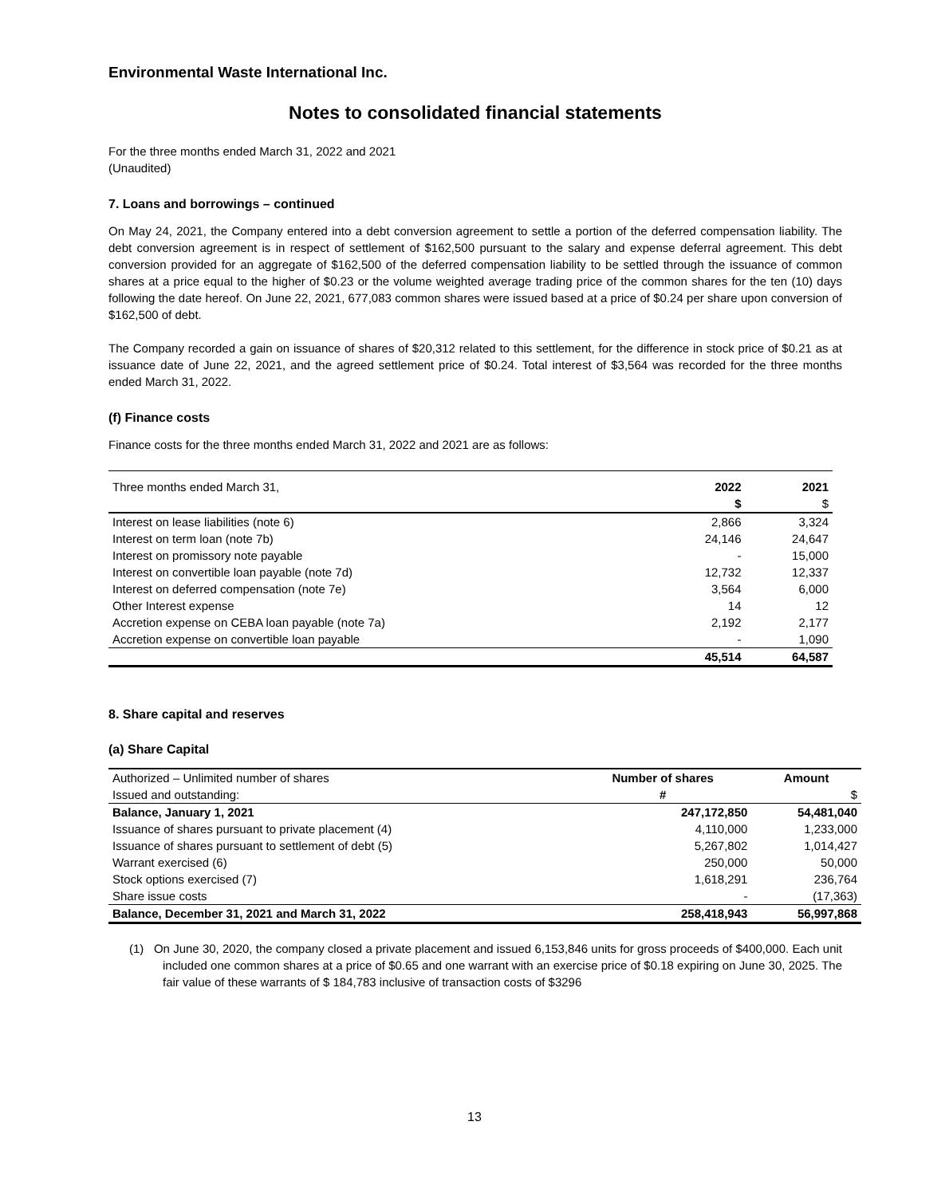Environmental Waste International Inc.
Notes to consolidated financial statements
For the three months ended March 31, 2022 and 2021
(Unaudited)
7. Loans and borrowings – continued
On May 24, 2021, the Company entered into a debt conversion agreement to settle a portion of the deferred compensation liability. The debt conversion agreement is in respect of settlement of $162,500 pursuant to the salary and expense deferral agreement. This debt conversion provided for an aggregate of $162,500 of the deferred compensation liability to be settled through the issuance of common shares at a price equal to the higher of $0.23 or the volume weighted average trading price of the common shares for the ten (10) days following the date hereof. On June 22, 2021, 677,083 common shares were issued based at a price of $0.24 per share upon conversion of $162,500 of debt.
The Company recorded a gain on issuance of shares of $20,312 related to this settlement, for the difference in stock price of $0.21 as at issuance date of June 22, 2021, and the agreed settlement price of $0.24. Total interest of $3,564 was recorded for the three months ended March 31, 2022.
(f) Finance costs
Finance costs for the three months ended March 31, 2022 and 2021 are as follows:
| Three months ended March 31, | 2022 | 2021 |
| | $ | $ |
| Interest on lease liabilities (note 6) | 2,866 | 3,324 |
| Interest on term loan (note 7b) | 24,146 | 24,647 |
| Interest on promissory note payable | - | 15,000 |
| Interest on convertible loan payable (note 7d) | 12,732 | 12,337 |
| Interest on deferred compensation (note 7e) | 3,564 | 6,000 |
| Other Interest expense | 14 | 12 |
| Accretion expense on CEBA loan payable (note 7a) | 2,192 | 2,177 |
| Accretion expense on convertible loan payable | - | 1,090 |
| | 45,514 | 64,587 |
8. Share capital and reserves
(a) Share Capital
| Authorized – Unlimited number of shares | Number of shares | Amount |
| Issued and outstanding: | # | $ |
| Balance, January 1, 2021 | 247,172,850 | 54,481,040 |
| Issuance of shares pursuant to private placement (4) | 4,110,000 | 1,233,000 |
| Issuance of shares pursuant to settlement of debt (5) | 5,267,802 | 1,014,427 |
| Warrant exercised (6) | 250,000 | 50,000 |
| Stock options exercised (7) | 1,618,291 | 236,764 |
| Share issue costs | - | (17,363) |
| Balance, December 31, 2021 and March 31, 2022 | 258,418,943 | 56,997,868 |
(1) On June 30, 2020, the company closed a private placement and issued 6,153,846 units for gross proceeds of $400,000. Each unit included one common shares at a price of $0.65 and one warrant with an exercise price of $0.18 expiring on June 30, 2025. The fair value of these warrants of $ 184,783 inclusive of transaction costs of $3296
13